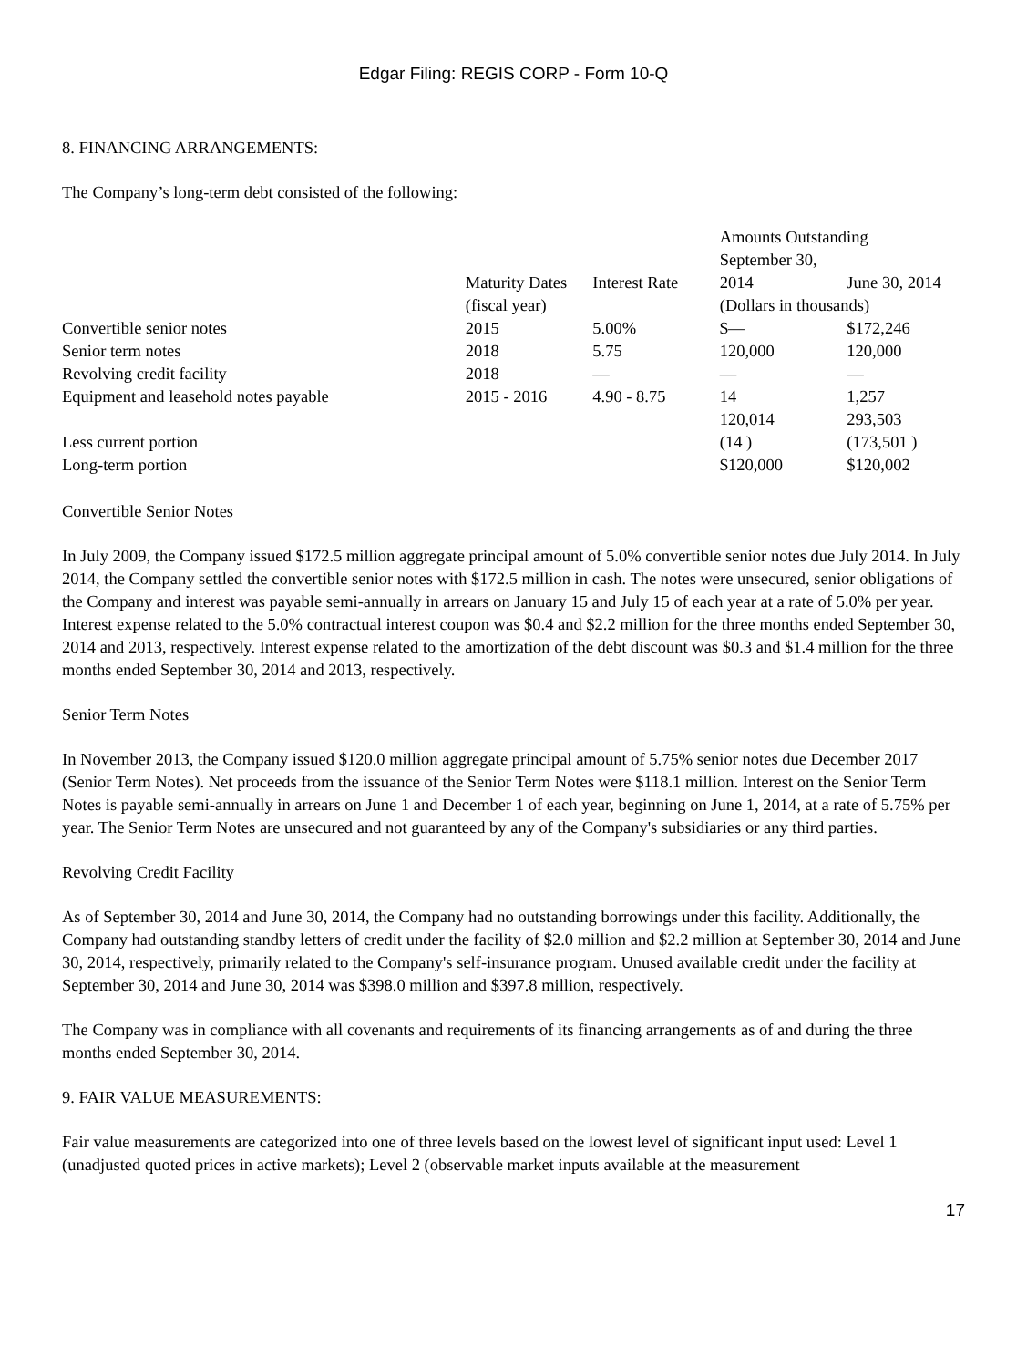Edgar Filing: REGIS CORP - Form 10-Q
8. FINANCING ARRANGEMENTS:
The Company’s long-term debt consisted of the following:
| | | | Amounts Outstanding | |
| | Maturity Dates | Interest Rate | September 30, 2014 | June 30, 2014 |
| | (fiscal year) | | (Dollars in thousands) | |
| Convertible senior notes | 2015 | 5.00% | $— | $172,246 |
| Senior term notes | 2018 | 5.75 | 120,000 | 120,000 |
| Revolving credit facility | 2018 | — | — | — |
| Equipment and leasehold notes payable | 2015 - 2016 | 4.90 - 8.75 | 14 | 1,257 |
| | | | 120,014 | 293,503 |
| Less current portion | | | (14 ) | (173,501 ) |
| Long-term portion | | | $120,000 | $120,002 |
Convertible Senior Notes
In July 2009, the Company issued $172.5 million aggregate principal amount of 5.0% convertible senior notes due July 2014. In July 2014, the Company settled the convertible senior notes with $172.5 million in cash. The notes were unsecured, senior obligations of the Company and interest was payable semi-annually in arrears on January 15 and July 15 of each year at a rate of 5.0% per year. Interest expense related to the 5.0% contractual interest coupon was $0.4 and $2.2 million for the three months ended September 30, 2014 and 2013, respectively. Interest expense related to the amortization of the debt discount was $0.3 and $1.4 million for the three months ended September 30, 2014 and 2013, respectively.
Senior Term Notes
In November 2013, the Company issued $120.0 million aggregate principal amount of 5.75% senior notes due December 2017 (Senior Term Notes). Net proceeds from the issuance of the Senior Term Notes were $118.1 million. Interest on the Senior Term Notes is payable semi-annually in arrears on June 1 and December 1 of each year, beginning on June 1, 2014, at a rate of 5.75% per year. The Senior Term Notes are unsecured and not guaranteed by any of the Company's subsidiaries or any third parties.
Revolving Credit Facility
As of September 30, 2014 and June 30, 2014, the Company had no outstanding borrowings under this facility. Additionally, the Company had outstanding standby letters of credit under the facility of $2.0 million and $2.2 million at September 30, 2014 and June 30, 2014, respectively, primarily related to the Company's self-insurance program. Unused available credit under the facility at September 30, 2014 and June 30, 2014 was $398.0 million and $397.8 million, respectively.
The Company was in compliance with all covenants and requirements of its financing arrangements as of and during the three months ended September 30, 2014.
9. FAIR VALUE MEASUREMENTS:
Fair value measurements are categorized into one of three levels based on the lowest level of significant input used: Level 1 (unadjusted quoted prices in active markets); Level 2 (observable market inputs available at the measurement
17